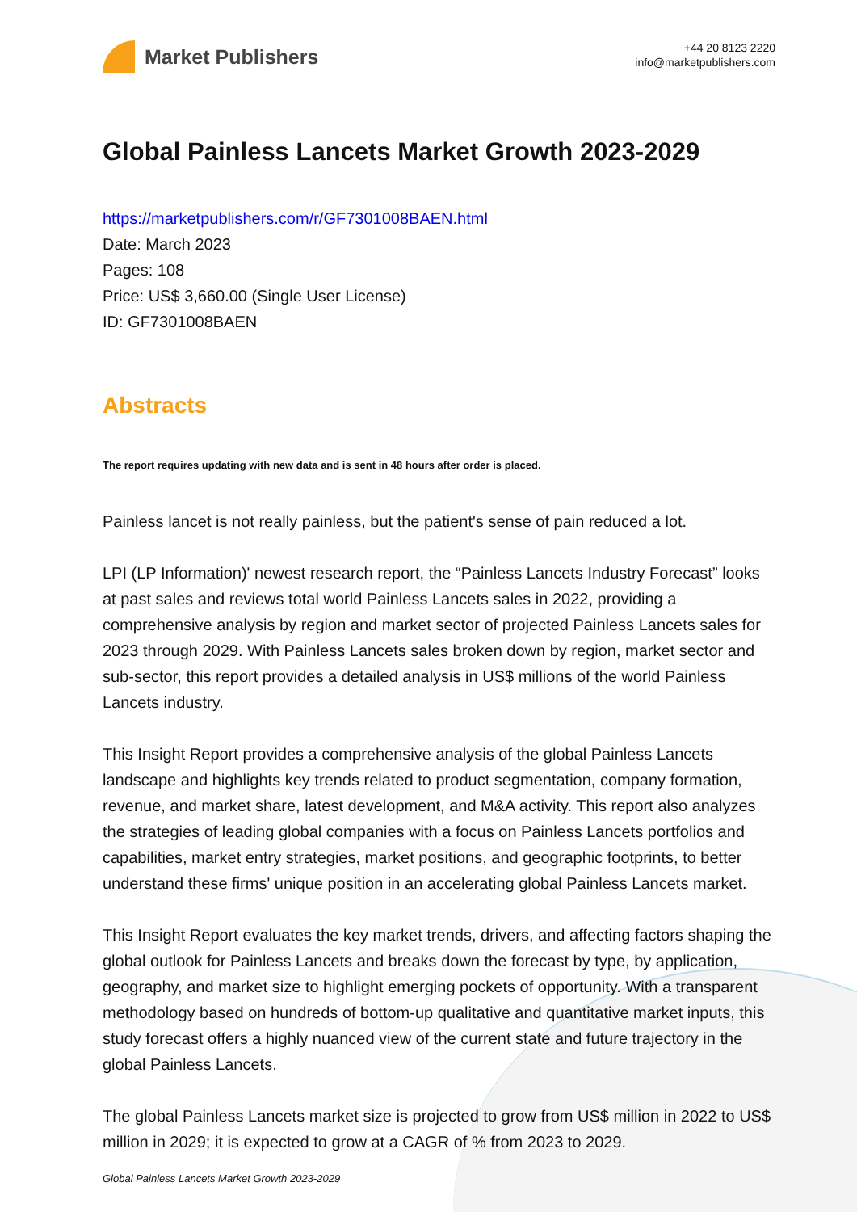Market Publishers
+44 20 8123 2220
info@marketpublishers.com
Global Painless Lancets Market Growth 2023-2029
https://marketpublishers.com/r/GF7301008BAEN.html
Date: March 2023
Pages: 108
Price: US$ 3,660.00 (Single User License)
ID: GF7301008BAEN
Abstracts
The report requires updating with new data and is sent in 48 hours after order is placed.
Painless lancet is not really painless, but the patient's sense of pain reduced a lot.
LPI (LP Information)' newest research report, the “Painless Lancets Industry Forecast” looks at past sales and reviews total world Painless Lancets sales in 2022, providing a comprehensive analysis by region and market sector of projected Painless Lancets sales for 2023 through 2029. With Painless Lancets sales broken down by region, market sector and sub-sector, this report provides a detailed analysis in US$ millions of the world Painless Lancets industry.
This Insight Report provides a comprehensive analysis of the global Painless Lancets landscape and highlights key trends related to product segmentation, company formation, revenue, and market share, latest development, and M&A activity. This report also analyzes the strategies of leading global companies with a focus on Painless Lancets portfolios and capabilities, market entry strategies, market positions, and geographic footprints, to better understand these firms' unique position in an accelerating global Painless Lancets market.
This Insight Report evaluates the key market trends, drivers, and affecting factors shaping the global outlook for Painless Lancets and breaks down the forecast by type, by application, geography, and market size to highlight emerging pockets of opportunity. With a transparent methodology based on hundreds of bottom-up qualitative and quantitative market inputs, this study forecast offers a highly nuanced view of the current state and future trajectory in the global Painless Lancets.
The global Painless Lancets market size is projected to grow from US$ million in 2022 to US$ million in 2029; it is expected to grow at a CAGR of % from 2023 to 2029.
Global Painless Lancets Market Growth 2023-2029